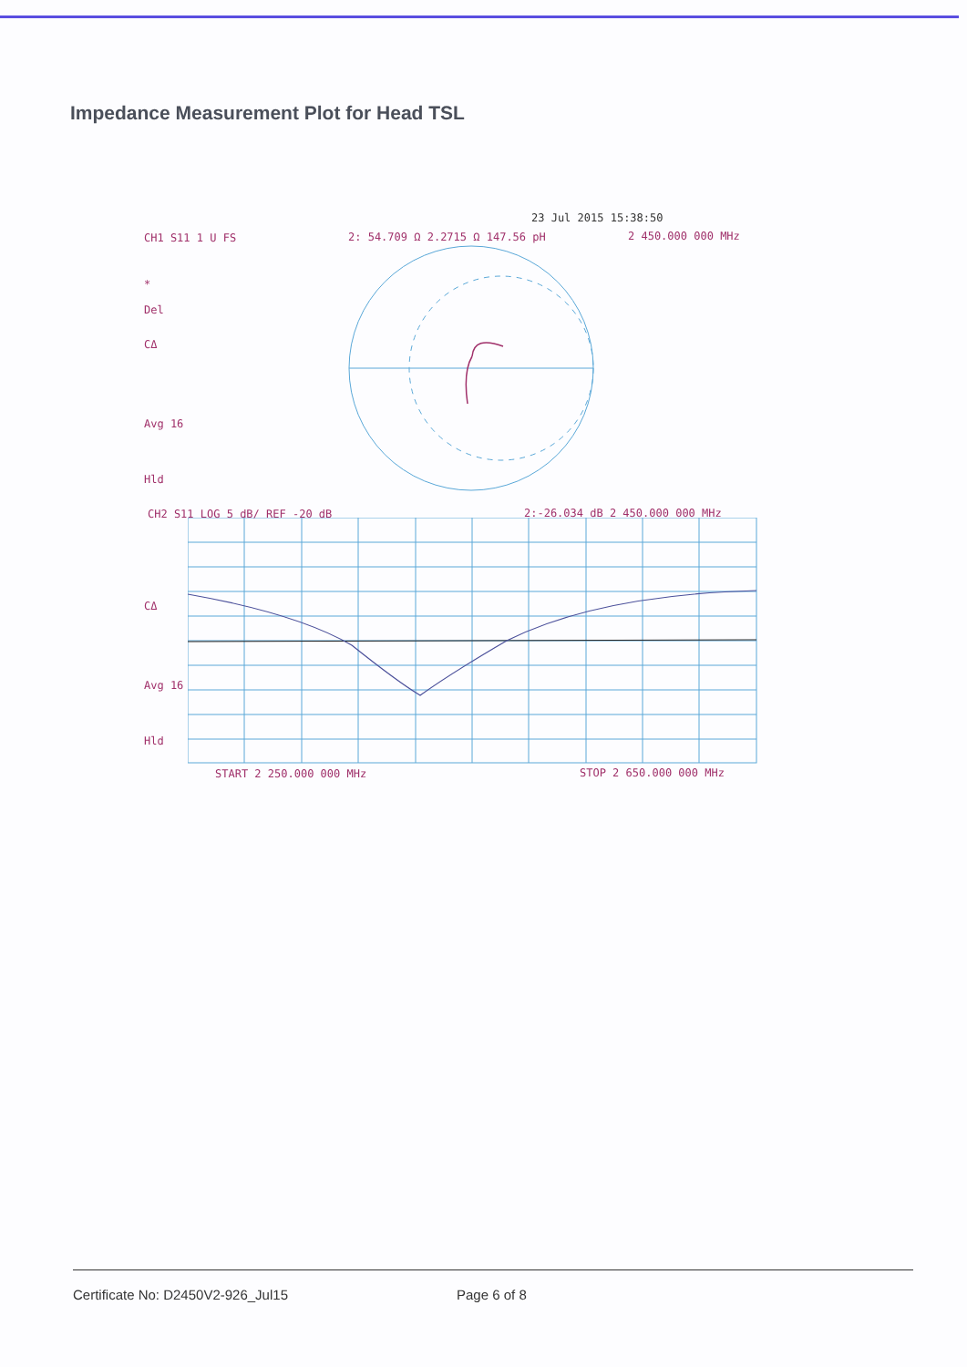Impedance Measurement Plot for Head TSL
23 Jul 2015 15:38:50
CH1 S11 1 U FS 2: 54.709 Ω 2.2715 Ω 147.56 pH 2 450.000 000 MHz
*
Del
CΔ
Avg 16
Hld
CH2 S11 LOG 5 dB/ REF -20 dB 2:-26.034 dB 2 450.000 000 MHz
CΔ
Avg 16
Hld
START 2 250.000 000 MHz STOP 2 650.000 000 MHz
Certificate No: D2450V2-926_Jul15
Page 6 of 8